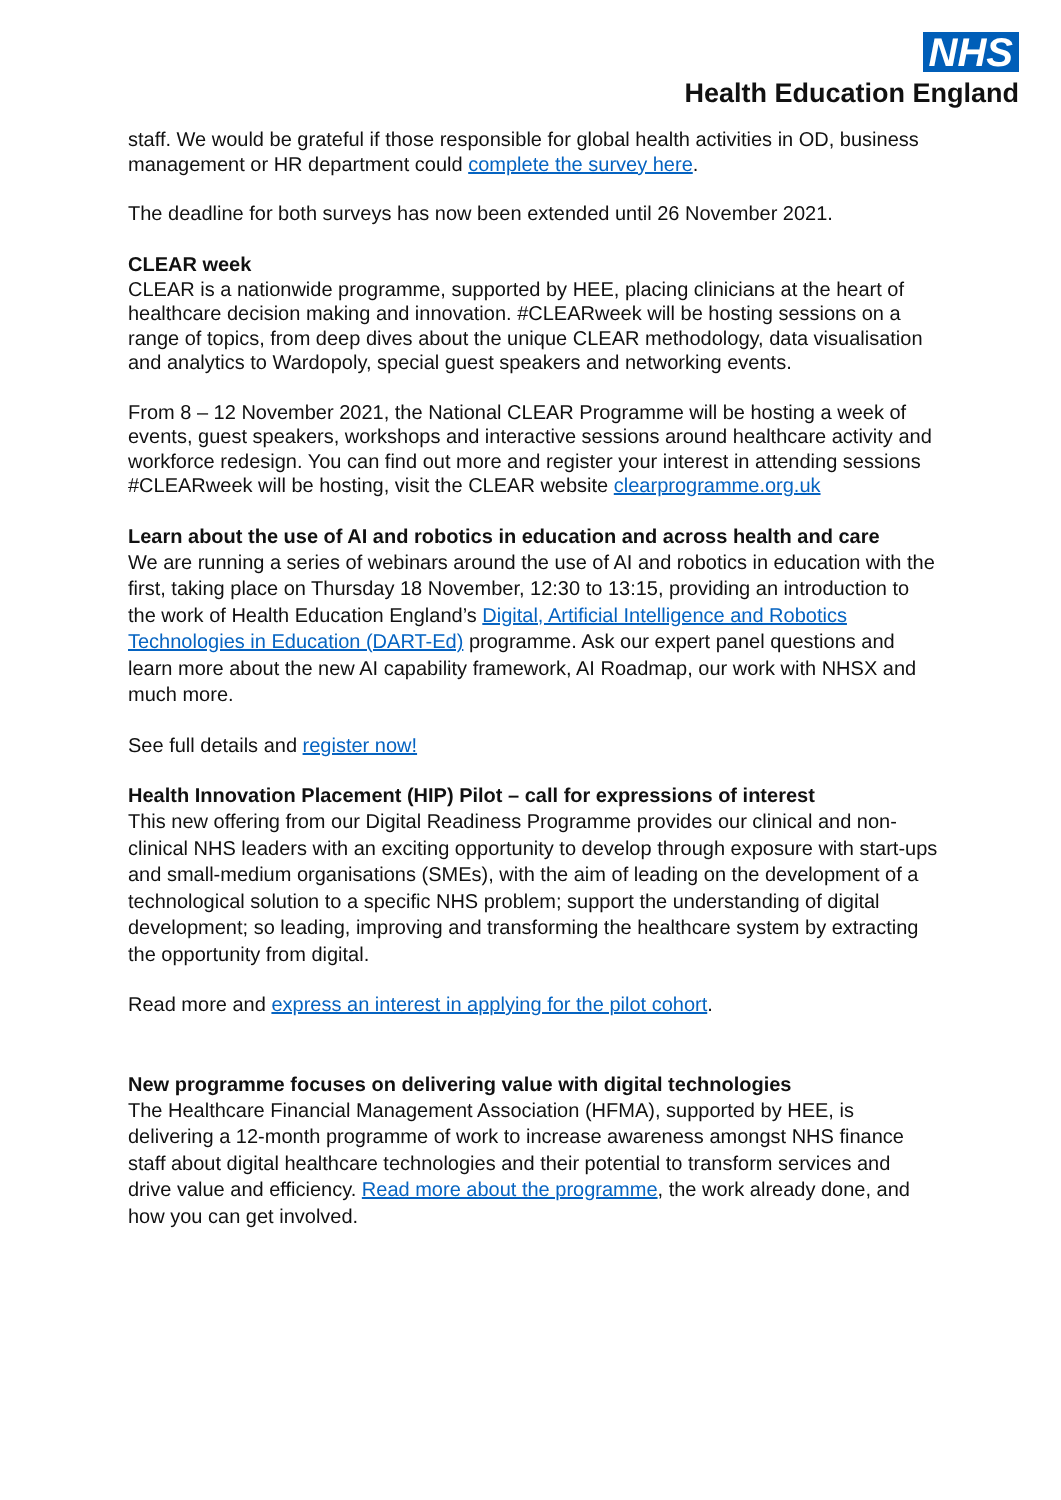NHS
Health Education England
staff. We would be grateful if those responsible for global health activities in OD, business management or HR department could complete the survey here.
The deadline for both surveys has now been extended until 26 November 2021.
CLEAR week
CLEAR is a nationwide programme, supported by HEE, placing clinicians at the heart of healthcare decision making and innovation. #CLEARweek will be hosting sessions on a range of topics, from deep dives about the unique CLEAR methodology, data visualisation and analytics to Wardopoly, special guest speakers and networking events.
From 8 – 12 November 2021, the National CLEAR Programme will be hosting a week of events, guest speakers, workshops and interactive sessions around healthcare activity and workforce redesign. You can find out more and register your interest in attending sessions #CLEARweek will be hosting, visit the CLEAR website clearprogramme.org.uk
Learn about the use of AI and robotics in education and across health and care
We are running a series of webinars around the use of AI and robotics in education with the first, taking place on Thursday 18 November, 12:30 to 13:15, providing an introduction to the work of Health Education England’s Digital, Artificial Intelligence and Robotics Technologies in Education (DART-Ed) programme. Ask our expert panel questions and learn more about the new AI capability framework, AI Roadmap, our work with NHSX and much more.
See full details and register now!
Health Innovation Placement (HIP) Pilot – call for expressions of interest
This new offering from our Digital Readiness Programme provides our clinical and non-clinical NHS leaders with an exciting opportunity to develop through exposure with start-ups and small-medium organisations (SMEs), with the aim of leading on the development of a technological solution to a specific NHS problem; support the understanding of digital development; so leading, improving and transforming the healthcare system by extracting the opportunity from digital.
Read more and express an interest in applying for the pilot cohort.
New programme focuses on delivering value with digital technologies
The Healthcare Financial Management Association (HFMA), supported by HEE, is delivering a 12-month programme of work to increase awareness amongst NHS finance staff about digital healthcare technologies and their potential to transform services and drive value and efficiency. Read more about the programme, the work already done, and how you can get involved.